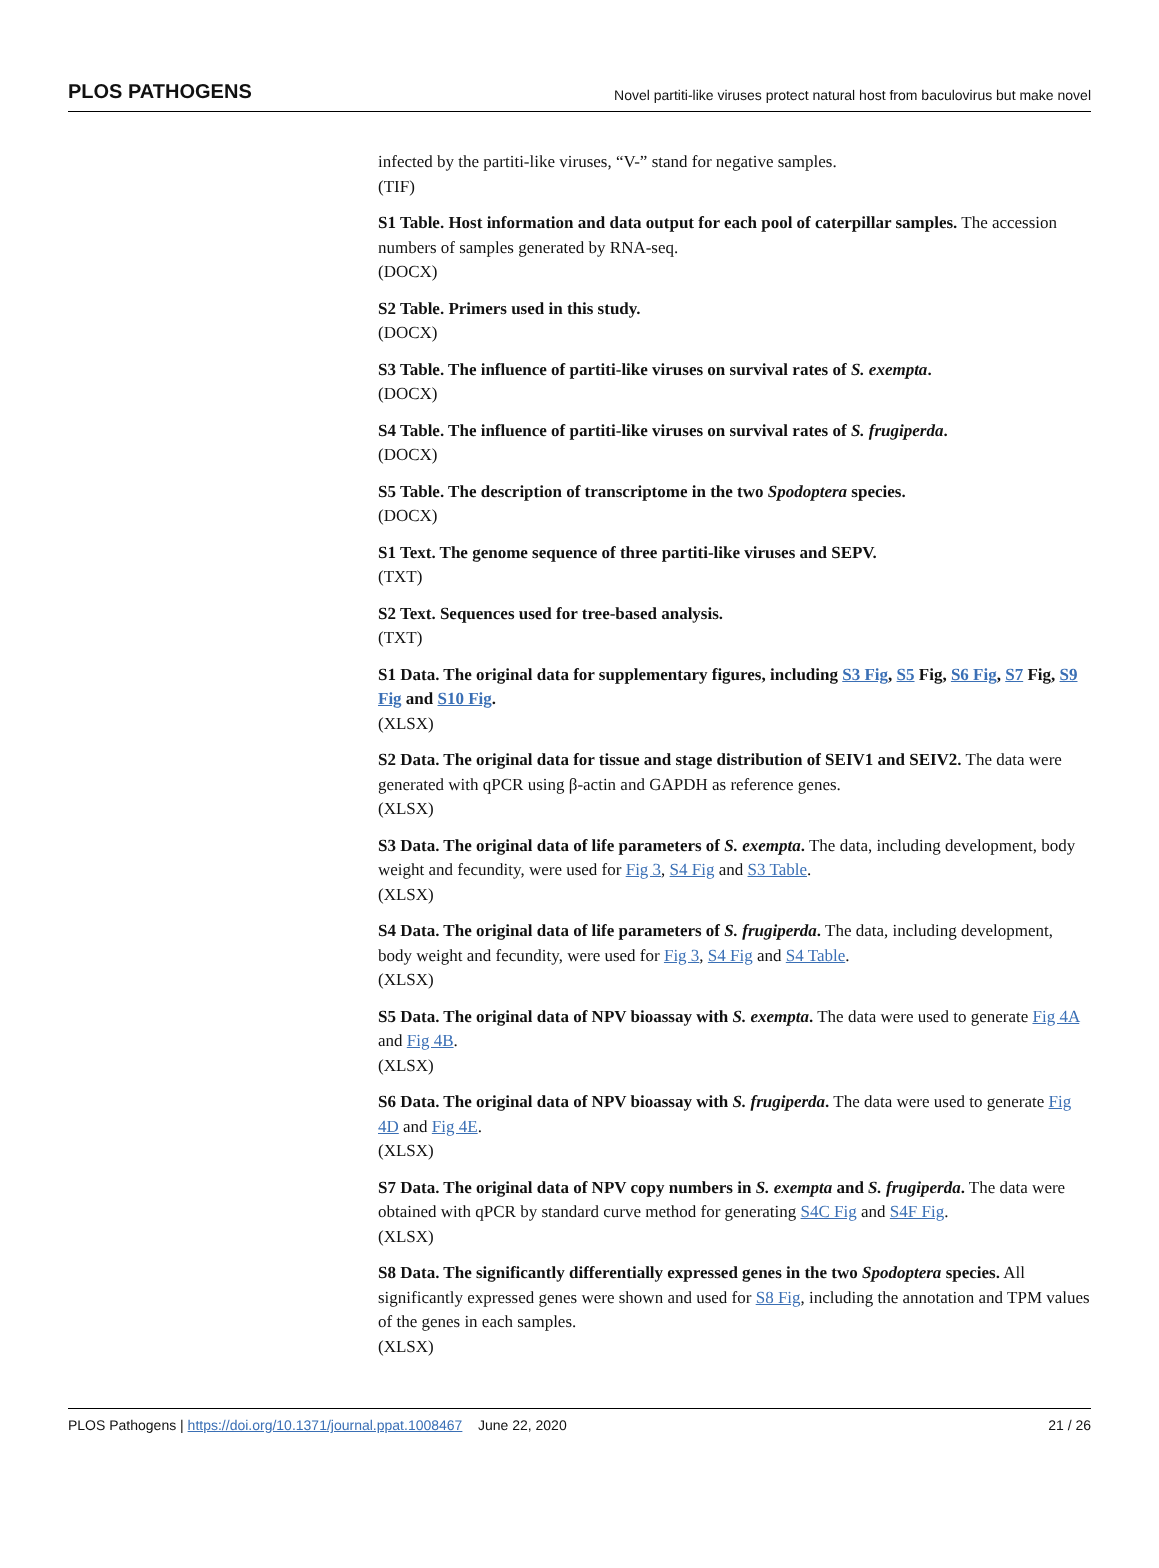PLOS PATHOGENS Novel partiti-like viruses protect natural host from baculovirus but make novel
infected by the partiti-like viruses, “V-” stand for negative samples.
(TIF)
S1 Table. Host information and data output for each pool of caterpillar samples. The accession numbers of samples generated by RNA-seq.
(DOCX)
S2 Table. Primers used in this study.
(DOCX)
S3 Table. The influence of partiti-like viruses on survival rates of S. exempta.
(DOCX)
S4 Table. The influence of partiti-like viruses on survival rates of S. frugiperda.
(DOCX)
S5 Table. The description of transcriptome in the two Spodoptera species.
(DOCX)
S1 Text. The genome sequence of three partiti-like viruses and SEPV.
(TXT)
S2 Text. Sequences used for tree-based analysis.
(TXT)
S1 Data. The original data for supplementary figures, including S3 Fig, S5 Fig, S6 Fig, S7 Fig, S9 Fig and S10 Fig.
(XLSX)
S2 Data. The original data for tissue and stage distribution of SEIV1 and SEIV2. The data were generated with qPCR using β-actin and GAPDH as reference genes.
(XLSX)
S3 Data. The original data of life parameters of S. exempta. The data, including development, body weight and fecundity, were used for Fig 3, S4 Fig and S3 Table.
(XLSX)
S4 Data. The original data of life parameters of S. frugiperda. The data, including development, body weight and fecundity, were used for Fig 3, S4 Fig and S4 Table.
(XLSX)
S5 Data. The original data of NPV bioassay with S. exempta. The data were used to generate Fig 4A and Fig 4B.
(XLSX)
S6 Data. The original data of NPV bioassay with S. frugiperda. The data were used to generate Fig 4D and Fig 4E.
(XLSX)
S7 Data. The original data of NPV copy numbers in S. exempta and S. frugiperda. The data were obtained with qPCR by standard curve method for generating S4C Fig and S4F Fig.
(XLSX)
S8 Data. The significantly differentially expressed genes in the two Spodoptera species. All significantly expressed genes were shown and used for S8 Fig, including the annotation and TPM values of the genes in each samples.
(XLSX)
PLOS Pathogens | https://doi.org/10.1371/journal.ppat.1008467 June 22, 2020 21 / 26